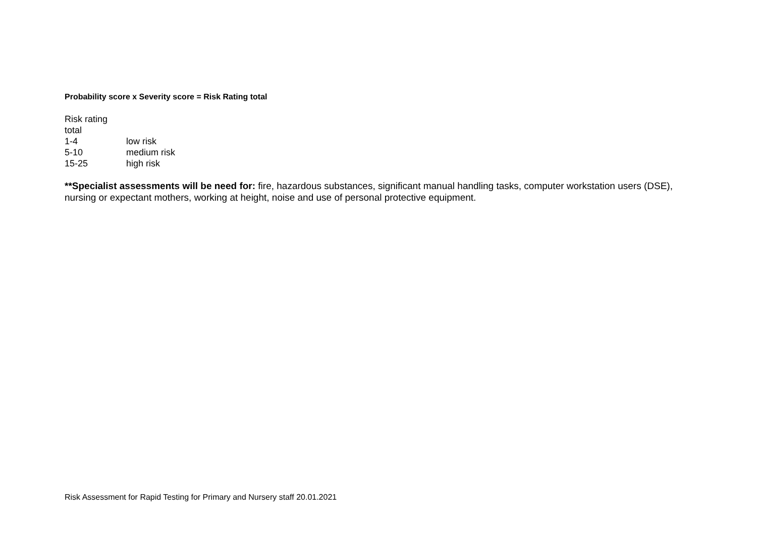Probability score x Severity score = Risk Rating total
Risk rating total
1-4 low risk
5-10 medium risk
15-25 high risk
**Specialist assessments will be need for: fire, hazardous substances, significant manual handling tasks, computer workstation users (DSE), nursing or expectant mothers, working at height, noise and use of personal protective equipment.
Risk Assessment for Rapid Testing for Primary and Nursery staff 20.01.2021